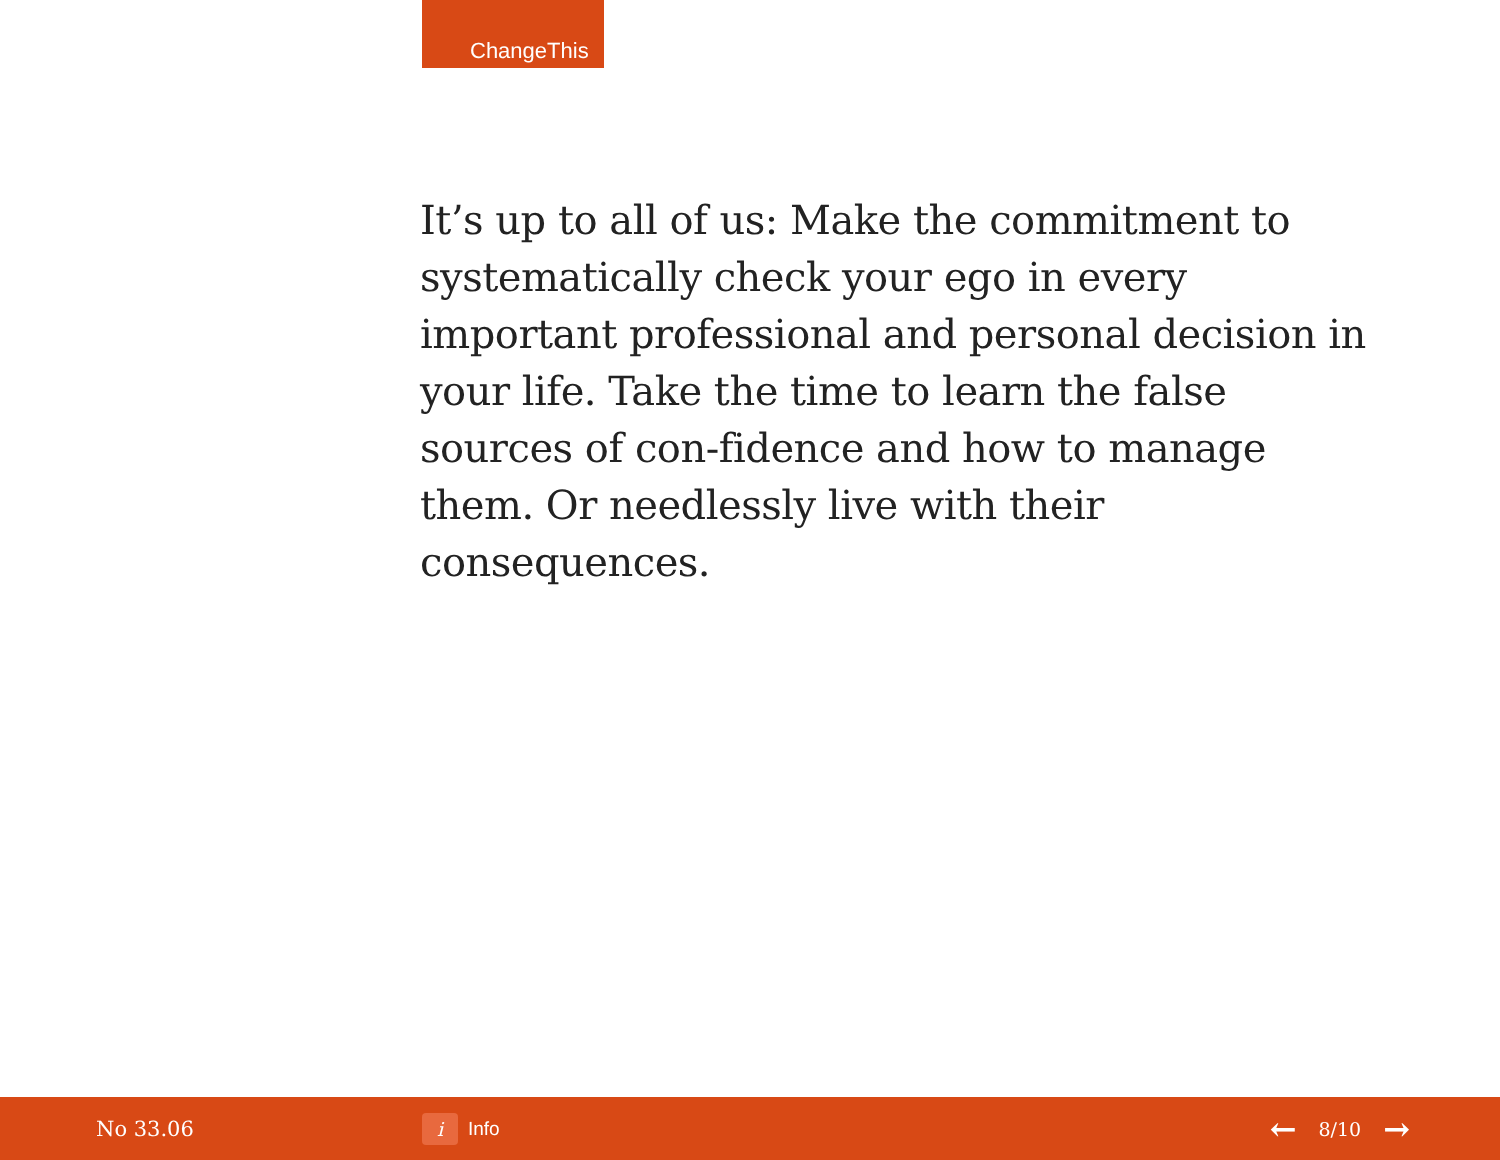ChangeThis
It’s up to all of us: Make the commitment to systematically check your ego in every important professional and personal decision in your life. Take the time to learn the false sources of con-fidence and how to manage them. Or needlessly live with their consequences.
No 33.06
i Info
← 8/10 →